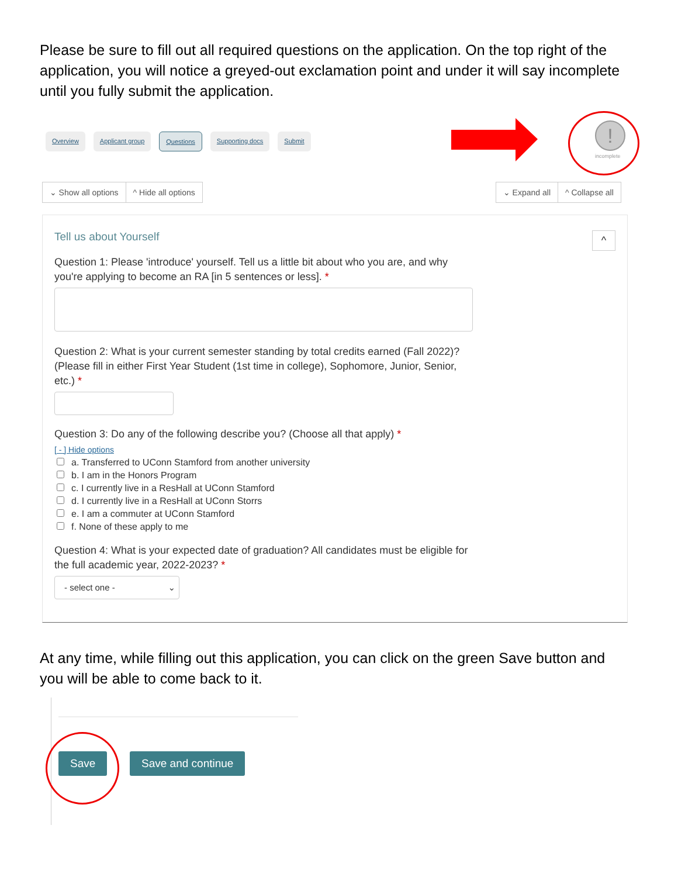Please be sure to fill out all required questions on the application. On the top right of the application, you will notice a greyed-out exclamation point and under it will say incomplete until you fully submit the application.
Overview Applicant group Questions Supporting docs Submit
!
incomplete
⌄ Show all options ^ Hide all options
⌄ Expand all ^ Collapse all
^
Tell us about Yourself
Question 1: Please 'introduce' yourself. Tell us a little bit about who you are, and why you're applying to become an RA [in 5 sentences or less]. *
Question 2: What is your current semester standing by total credits earned (Fall 2022)? (Please fill in either First Year Student (1st time in college), Sophomore, Junior, Senior, etc.) *
Question 3: Do any of the following describe you? (Choose all that apply) *
[ - ] Hide options
a. Transferred to UConn Stamford from another university
b. I am in the Honors Program
c. I currently live in a ResHall at UConn Stamford
d. I currently live in a ResHall at UConn Storrs
e. I am a commuter at UConn Stamford
f. None of these apply to me
Question 4: What is your expected date of graduation? All candidates must be eligible for the full academic year, 2022-2023? *
- select one - ⌄
At any time, while filling out this application, you can click on the green Save button and you will be able to come back to it.
Save Save and continue